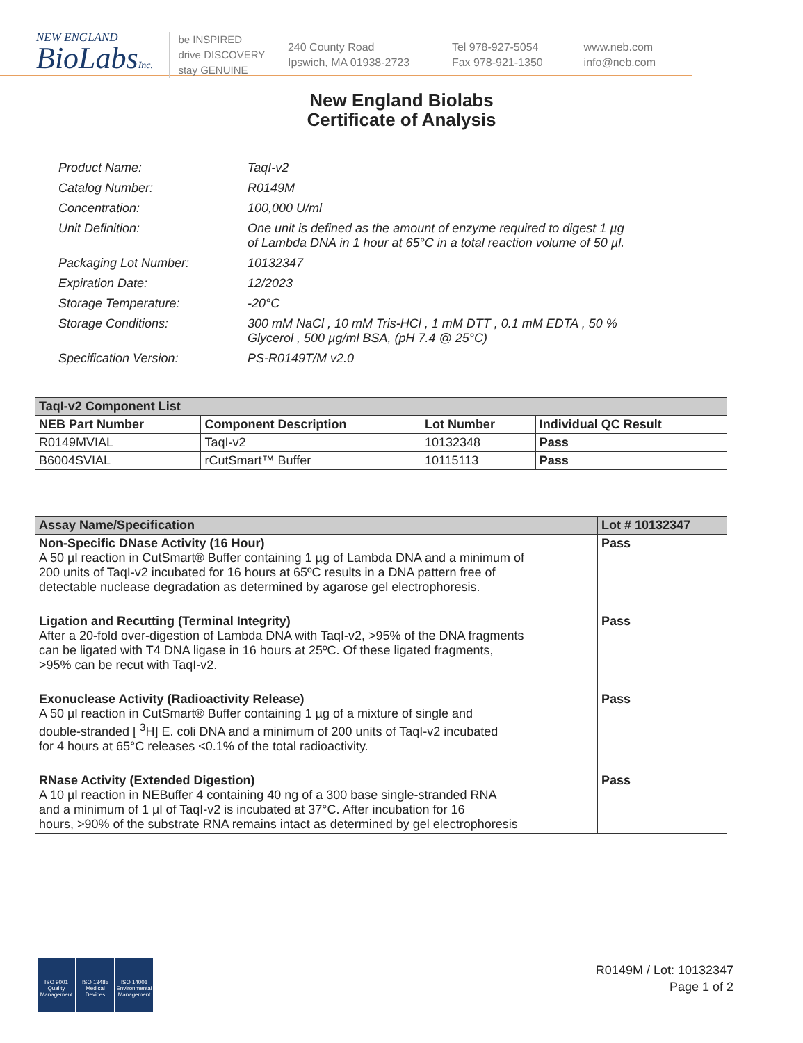NEW ENGLAND
BioLabsInc.
be INSPIRED
drive DISCOVERY
stay GENUINE
240 County Road
Ipswich, MA 01938-2723
Tel 978-927-5054
Fax 978-921-1350
www.neb.com
info@neb.com
New England Biolabs
Certificate of Analysis
| Product Name: | TaqI-v2 |
| Catalog Number: | R0149M |
| Concentration: | 100,000 U/ml |
| Unit Definition: | One unit is defined as the amount of enzyme required to digest 1 µg of Lambda DNA in 1 hour at 65°C in a total reaction volume of 50 µl. |
| Packaging Lot Number: | 10132347 |
| Expiration Date: | 12/2023 |
| Storage Temperature: | -20°C |
| Storage Conditions: | 300 mM NaCl , 10 mM Tris-HCl , 1 mM DTT , 0.1 mM EDTA , 50 % Glycerol , 500 µg/ml BSA, (pH 7.4 @ 25°C) |
| Specification Version: | PS-R0149T/M v2.0 |
| TaqI-v2 Component List | | | |
| --- | --- | --- | --- |
| NEB Part Number | Component Description | Lot Number | Individual QC Result |
| R0149MVIAL | TaqI-v2 | 10132348 | Pass |
| B6004SVIAL | rCutSmart™ Buffer | 10115113 | Pass |
| Assay Name/Specification | Lot # 10132347 |
| --- | --- |
| Non-Specific DNase Activity (16 Hour) A 50 µl reaction in CutSmart® Buffer containing 1 µg of Lambda DNA and a minimum of 200 units of TaqI-v2 incubated for 16 hours at 65ºC results in a DNA pattern free of detectable nuclease degradation as determined by agarose gel electrophoresis. | Pass |
| Ligation and Recutting (Terminal Integrity) After a 20-fold over-digestion of Lambda DNA with TaqI-v2, >95% of the DNA fragments can be ligated with T4 DNA ligase in 16 hours at 25ºC. Of these ligated fragments, >95% can be recut with TaqI-v2. | Pass |
| Exonuclease Activity (Radioactivity Release) A 50 µl reaction in CutSmart® Buffer containing 1 µg of a mixture of single and double-stranded [ <sup>3</sup>H] E. coli DNA and a minimum of 200 units of TaqI-v2 incubated for 4 hours at 65°C releases <0.1% of the total radioactivity. | Pass |
| RNase Activity (Extended Digestion) A 10 µl reaction in NEBuffer 4 containing 40 ng of a 300 base single-stranded RNA and a minimum of 1 µl of TaqI-v2 is incubated at 37°C. After incubation for 16 hours, >90% of the substrate RNA remains intact as determined by gel electrophoresis | Pass |
ISO 9001 Quality Management
ISO 13485 Medical Devices
ISO 14001 Environmental Management
R0149M / Lot: 10132347
Page 1 of 2